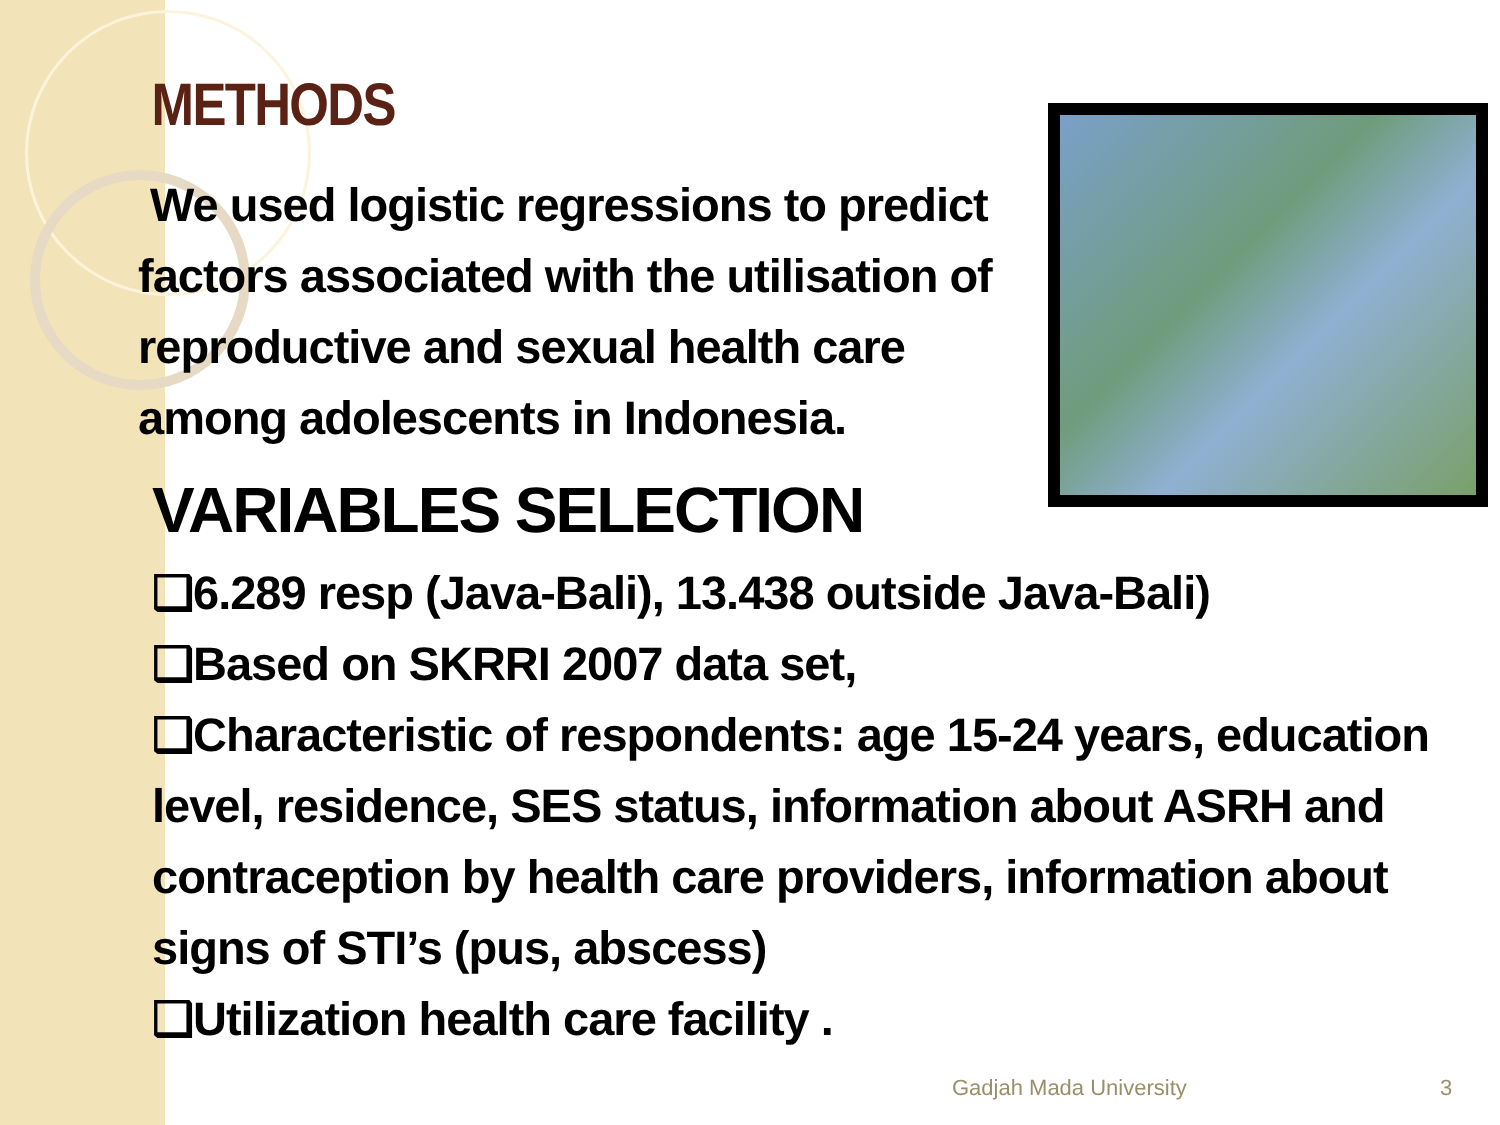METHODS
We used logistic regressions to predict factors associated with the utilisation of reproductive and sexual health care among adolescents in Indonesia.
VARIABLES SELECTION
❑6.289 resp (Java-Bali), 13.438 outside Java-Bali)
❑Based on SKRRI 2007 data set,
❑Characteristic of respondents: age 15-24 years, education level, residence, SES status, information about ASRH and contraception by health care providers, information about signs of STI’s (pus, abscess)
❑Utilization health care facility .
Gadjah Mada University 3